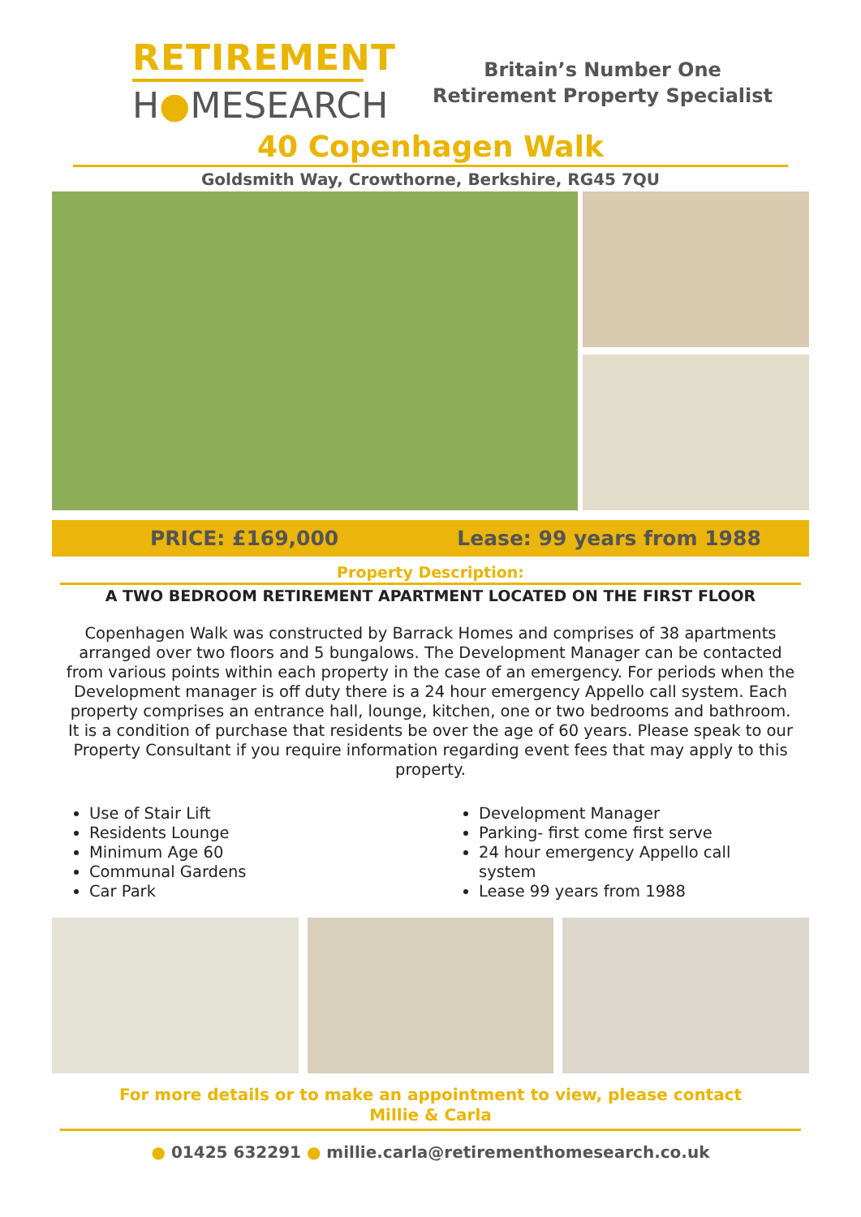RETIREMENT
H●MESEARCH
Britain’s Number One
Retirement Property Specialist
40 Copenhagen Walk
Goldsmith Way, Crowthorne, Berkshire, RG45 7QU
PRICE: £169,000 Lease: 99 years from 1988
Property Description:
A TWO BEDROOM RETIREMENT APARTMENT LOCATED ON THE FIRST FLOOR
Copenhagen Walk was constructed by Barrack Homes and comprises of 38 apartments arranged over two floors and 5 bungalows. The Development Manager can be contacted from various points within each property in the case of an emergency. For periods when the Development manager is off duty there is a 24 hour emergency Appello call system. Each property comprises an entrance hall, lounge, kitchen, one or two bedrooms and bathroom. It is a condition of purchase that residents be over the age of 60 years. Please speak to our Property Consultant if you require information regarding event fees that may apply to this property.
Use of Stair Lift
Residents Lounge
Minimum Age 60
Communal Gardens
Car Park
Development Manager
Parking- first come first serve
24 hour emergency Appello call system
Lease 99 years from 1988
For more details or to make an appointment to view, please contact
Millie & Carla
● 01425 632291 ● millie.carla@retirementhomesearch.co.uk